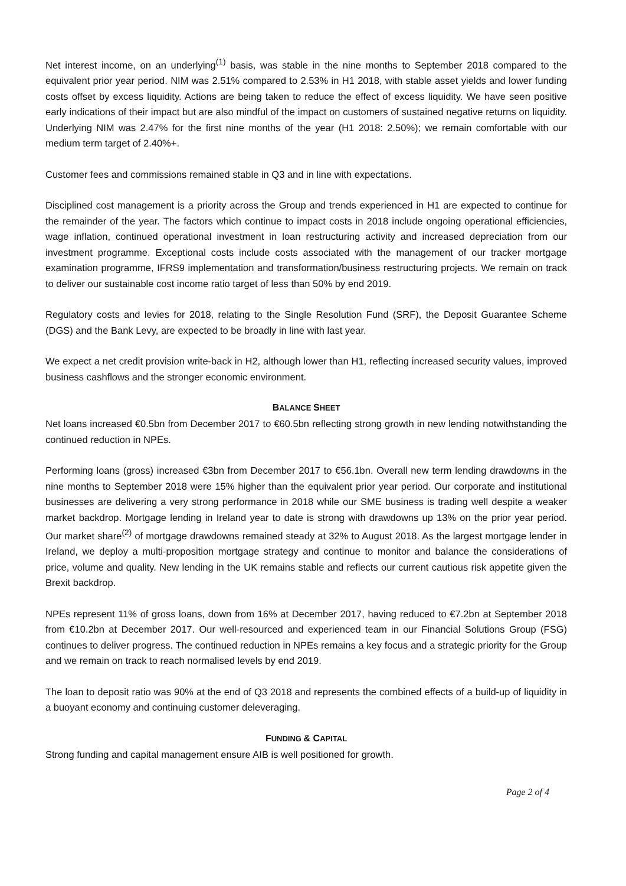Net interest income, on an underlying<sup>(1)</sup> basis, was stable in the nine months to September 2018 compared to the equivalent prior year period. NIM was 2.51% compared to 2.53% in H1 2018, with stable asset yields and lower funding costs offset by excess liquidity. Actions are being taken to reduce the effect of excess liquidity. We have seen positive early indications of their impact but are also mindful of the impact on customers of sustained negative returns on liquidity. Underlying NIM was 2.47% for the first nine months of the year (H1 2018: 2.50%); we remain comfortable with our medium term target of 2.40%+.
Customer fees and commissions remained stable in Q3 and in line with expectations.
Disciplined cost management is a priority across the Group and trends experienced in H1 are expected to continue for the remainder of the year. The factors which continue to impact costs in 2018 include ongoing operational efficiencies, wage inflation, continued operational investment in loan restructuring activity and increased depreciation from our investment programme. Exceptional costs include costs associated with the management of our tracker mortgage examination programme, IFRS9 implementation and transformation/business restructuring projects. We remain on track to deliver our sustainable cost income ratio target of less than 50% by end 2019.
Regulatory costs and levies for 2018, relating to the Single Resolution Fund (SRF), the Deposit Guarantee Scheme (DGS) and the Bank Levy, are expected to be broadly in line with last year.
We expect a net credit provision write-back in H2, although lower than H1, reflecting increased security values, improved business cashflows and the stronger economic environment.
BALANCE SHEET
Net loans increased €0.5bn from December 2017 to €60.5bn reflecting strong growth in new lending notwithstanding the continued reduction in NPEs.
Performing loans (gross) increased €3bn from December 2017 to €56.1bn. Overall new term lending drawdowns in the nine months to September 2018 were 15% higher than the equivalent prior year period. Our corporate and institutional businesses are delivering a very strong performance in 2018 while our SME business is trading well despite a weaker market backdrop. Mortgage lending in Ireland year to date is strong with drawdowns up 13% on the prior year period. Our market share<sup>(2)</sup> of mortgage drawdowns remained steady at 32% to August 2018. As the largest mortgage lender in Ireland, we deploy a multi-proposition mortgage strategy and continue to monitor and balance the considerations of price, volume and quality. New lending in the UK remains stable and reflects our current cautious risk appetite given the Brexit backdrop.
NPEs represent 11% of gross loans, down from 16% at December 2017, having reduced to €7.2bn at September 2018 from €10.2bn at December 2017. Our well-resourced and experienced team in our Financial Solutions Group (FSG) continues to deliver progress. The continued reduction in NPEs remains a key focus and a strategic priority for the Group and we remain on track to reach normalised levels by end 2019.
The loan to deposit ratio was 90% at the end of Q3 2018 and represents the combined effects of a build-up of liquidity in a buoyant economy and continuing customer deleveraging.
FUNDING & CAPITAL
Strong funding and capital management ensure AIB is well positioned for growth.
Page 2 of 4